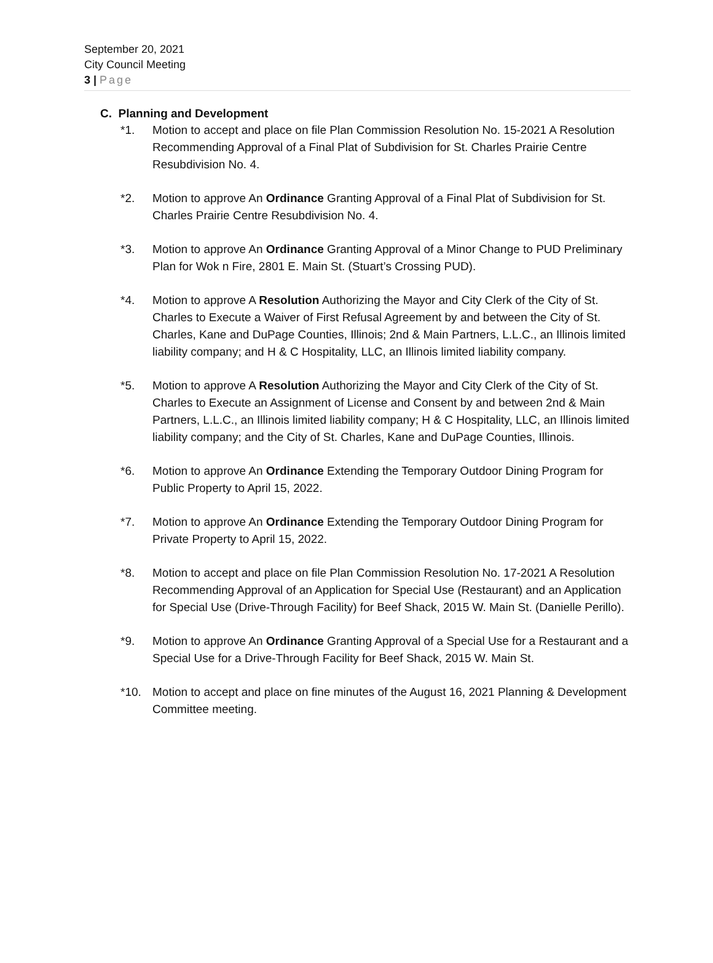September 20, 2021
City Council Meeting
3 | Page
C. Planning and Development
*1. Motion to accept and place on file Plan Commission Resolution No. 15-2021 A Resolution Recommending Approval of a Final Plat of Subdivision for St. Charles Prairie Centre Resubdivision No. 4.
*2. Motion to approve An Ordinance Granting Approval of a Final Plat of Subdivision for St. Charles Prairie Centre Resubdivision No. 4.
*3. Motion to approve An Ordinance Granting Approval of a Minor Change to PUD Preliminary Plan for Wok n Fire, 2801 E. Main St. (Stuart’s Crossing PUD).
*4. Motion to approve A Resolution Authorizing the Mayor and City Clerk of the City of St. Charles to Execute a Waiver of First Refusal Agreement by and between the City of St. Charles, Kane and DuPage Counties, Illinois; 2nd & Main Partners, L.L.C., an Illinois limited liability company; and H & C Hospitality, LLC, an Illinois limited liability company.
*5. Motion to approve A Resolution Authorizing the Mayor and City Clerk of the City of St. Charles to Execute an Assignment of License and Consent by and between 2nd & Main Partners, L.L.C., an Illinois limited liability company; H & C Hospitality, LLC, an Illinois limited liability company; and the City of St. Charles, Kane and DuPage Counties, Illinois.
*6. Motion to approve An Ordinance Extending the Temporary Outdoor Dining Program for Public Property to April 15, 2022.
*7. Motion to approve An Ordinance Extending the Temporary Outdoor Dining Program for Private Property to April 15, 2022.
*8. Motion to accept and place on file Plan Commission Resolution No. 17-2021 A Resolution Recommending Approval of an Application for Special Use (Restaurant) and an Application for Special Use (Drive-Through Facility) for Beef Shack, 2015 W. Main St. (Danielle Perillo).
*9. Motion to approve An Ordinance Granting Approval of a Special Use for a Restaurant and a Special Use for a Drive-Through Facility for Beef Shack, 2015 W. Main St.
*10. Motion to accept and place on fine minutes of the August 16, 2021 Planning & Development Committee meeting.